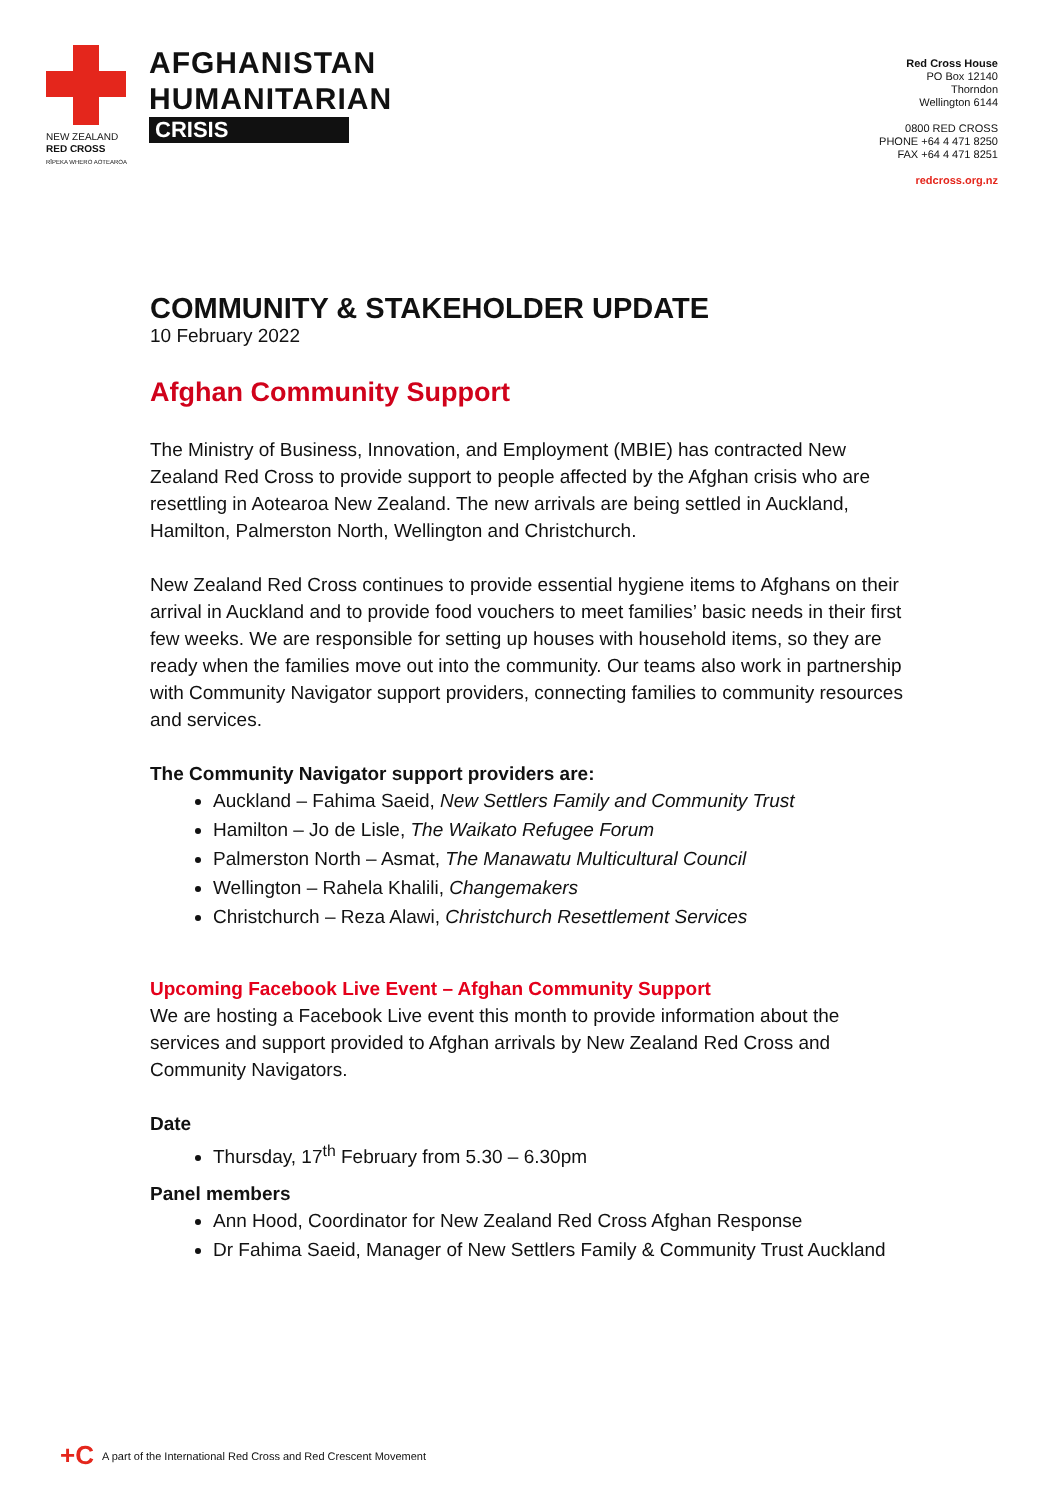NEW ZEALAND
RED CROSS
RĪPEKA WHERO AOTEAROA
AFGHANISTAN
HUMANITARIAN
CRISIS
Red Cross House
PO Box 12140
Thorndon
Wellington 6144
0800 RED CROSS
PHONE +64 4 471 8250
FAX +64 4 471 8251
redcross.org.nz
COMMUNITY & STAKEHOLDER UPDATE
10 February 2022
Afghan Community Support
The Ministry of Business, Innovation, and Employment (MBIE) has contracted New Zealand Red Cross to provide support to people affected by the Afghan crisis who are resettling in Aotearoa New Zealand. The new arrivals are being settled in Auckland, Hamilton, Palmerston North, Wellington and Christchurch.
New Zealand Red Cross continues to provide essential hygiene items to Afghans on their arrival in Auckland and to provide food vouchers to meet families’ basic needs in their first few weeks. We are responsible for setting up houses with household items, so they are ready when the families move out into the community. Our teams also work in partnership with Community Navigator support providers, connecting families to community resources and services.
The Community Navigator support providers are:
Auckland – Fahima Saeid, New Settlers Family and Community Trust
Hamilton – Jo de Lisle, The Waikato Refugee Forum
Palmerston North – Asmat, The Manawatu Multicultural Council
Wellington – Rahela Khalili, Changemakers
Christchurch – Reza Alawi, Christchurch Resettlement Services
Upcoming Facebook Live Event – Afghan Community Support
We are hosting a Facebook Live event this month to provide information about the services and support provided to Afghan arrivals by New Zealand Red Cross and Community Navigators.
Date
Thursday, 17<sup>th</sup> February from 5.30 – 6.30pm
Panel members
Ann Hood, Coordinator for New Zealand Red Cross Afghan Response
Dr Fahima Saeid, Manager of New Settlers Family & Community Trust Auckland
+C A part of the International Red Cross and Red Crescent Movement